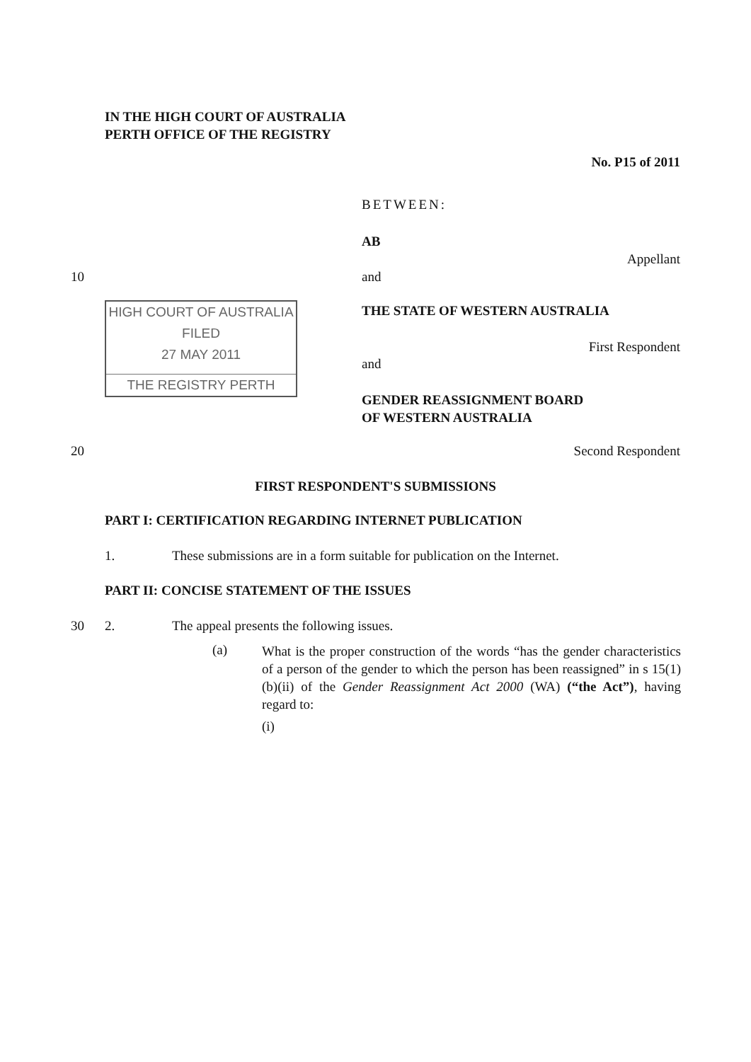IN THE HIGH COURT OF AUSTRALIA
PERTH OFFICE OF THE REGISTRY
No. P15 of 2011
BETWEEN:
AB
Appellant
10 and
HIGH COURT OF AUSTRALIA
FILED
27 MAY 2011
THE REGISTRY PERTH
THE STATE OF WESTERN AUSTRALIA
First Respondent
and
GENDER REASSIGNMENT BOARD
OF WESTERN AUSTRALIA
20 Second Respondent
FIRST RESPONDENT'S SUBMISSIONS
PART I: CERTIFICATION REGARDING INTERNET PUBLICATION
1.
These submissions are in a form suitable for publication on the Internet.
PART II: CONCISE STATEMENT OF THE ISSUES
30 2.
The appeal presents the following issues.
(a)
What is the proper construction of the words “has the gender characteristics of a person of the gender to which the person has been reassigned” in s 15(1)(b)(ii) of the Gender Reassignment Act 2000 (WA) (“the Act”), having regard to:
(i)